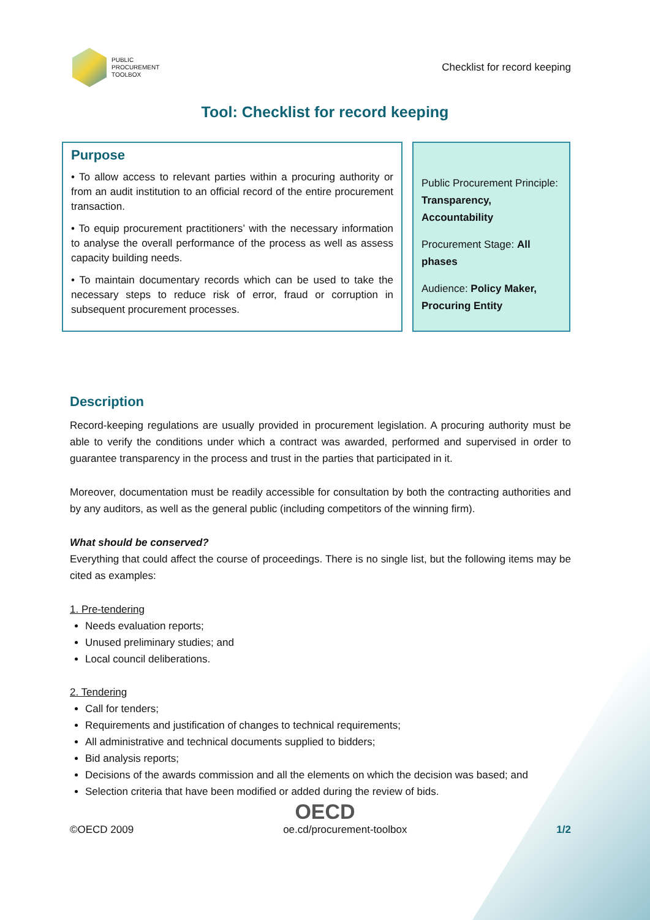PUBLIC
PROCUREMENT
TOOLBOX
Checklist for record keeping
Tool: Checklist for record keeping
Purpose
• To allow access to relevant parties within a procuring authority or from an audit institution to an official record of the entire procurement transaction.
• To equip procurement practitioners’ with the necessary information to analyse the overall performance of the process as well as assess capacity building needs.
• To maintain documentary records which can be used to take the necessary steps to reduce risk of error, fraud or corruption in subsequent procurement processes.
Public Procurement Principle: Transparency, Accountability
Procurement Stage: All phases
Audience: Policy Maker, Procuring Entity
Description
Record-keeping regulations are usually provided in procurement legislation. A procuring authority must be able to verify the conditions under which a contract was awarded, performed and supervised in order to guarantee transparency in the process and trust in the parties that participated in it.
Moreover, documentation must be readily accessible for consultation by both the contracting authorities and by any auditors, as well as the general public (including competitors of the winning firm).
What should be conserved?
Everything that could affect the course of proceedings. There is no single list, but the following items may be cited as examples:
1. Pre-tendering
Needs evaluation reports;
Unused preliminary studies; and
Local council deliberations.
2. Tendering
Call for tenders;
Requirements and justification of changes to technical requirements;
All administrative and technical documents supplied to bidders;
Bid analysis reports;
Decisions of the awards commission and all the elements on which the decision was based; and
Selection criteria that have been modified or added during the review of bids.
OECD
©OECD 2009 oe.cd/procurement-toolbox 1/2